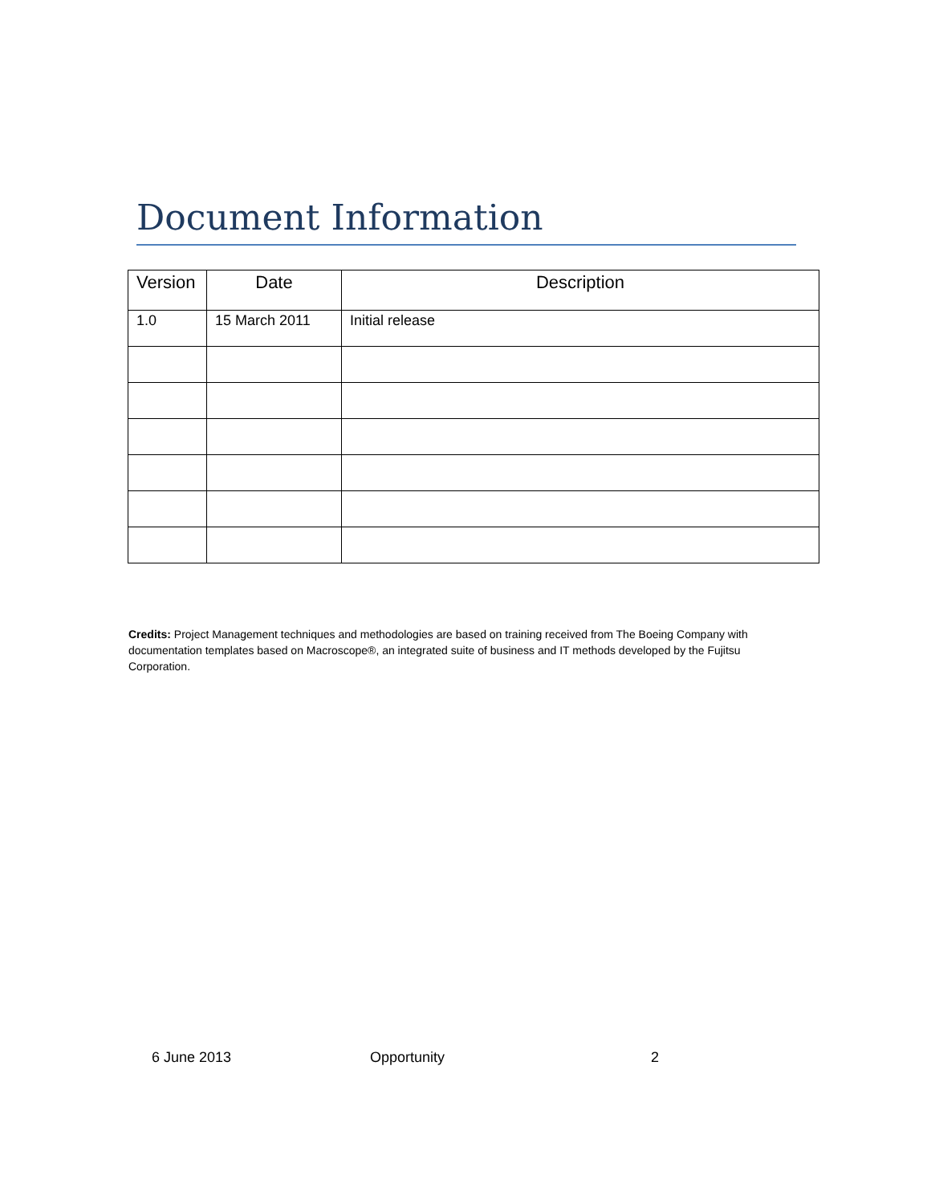Document Information
| Version | Date | Description |
| --- | --- | --- |
| 1.0 | 15 March 2011 | Initial release |
Credits: Project Management techniques and methodologies are based on training received from The Boeing Company with documentation templates based on Macroscope®, an integrated suite of business and IT methods developed by the Fujitsu Corporation.
6 June 2013 Opportunity 2